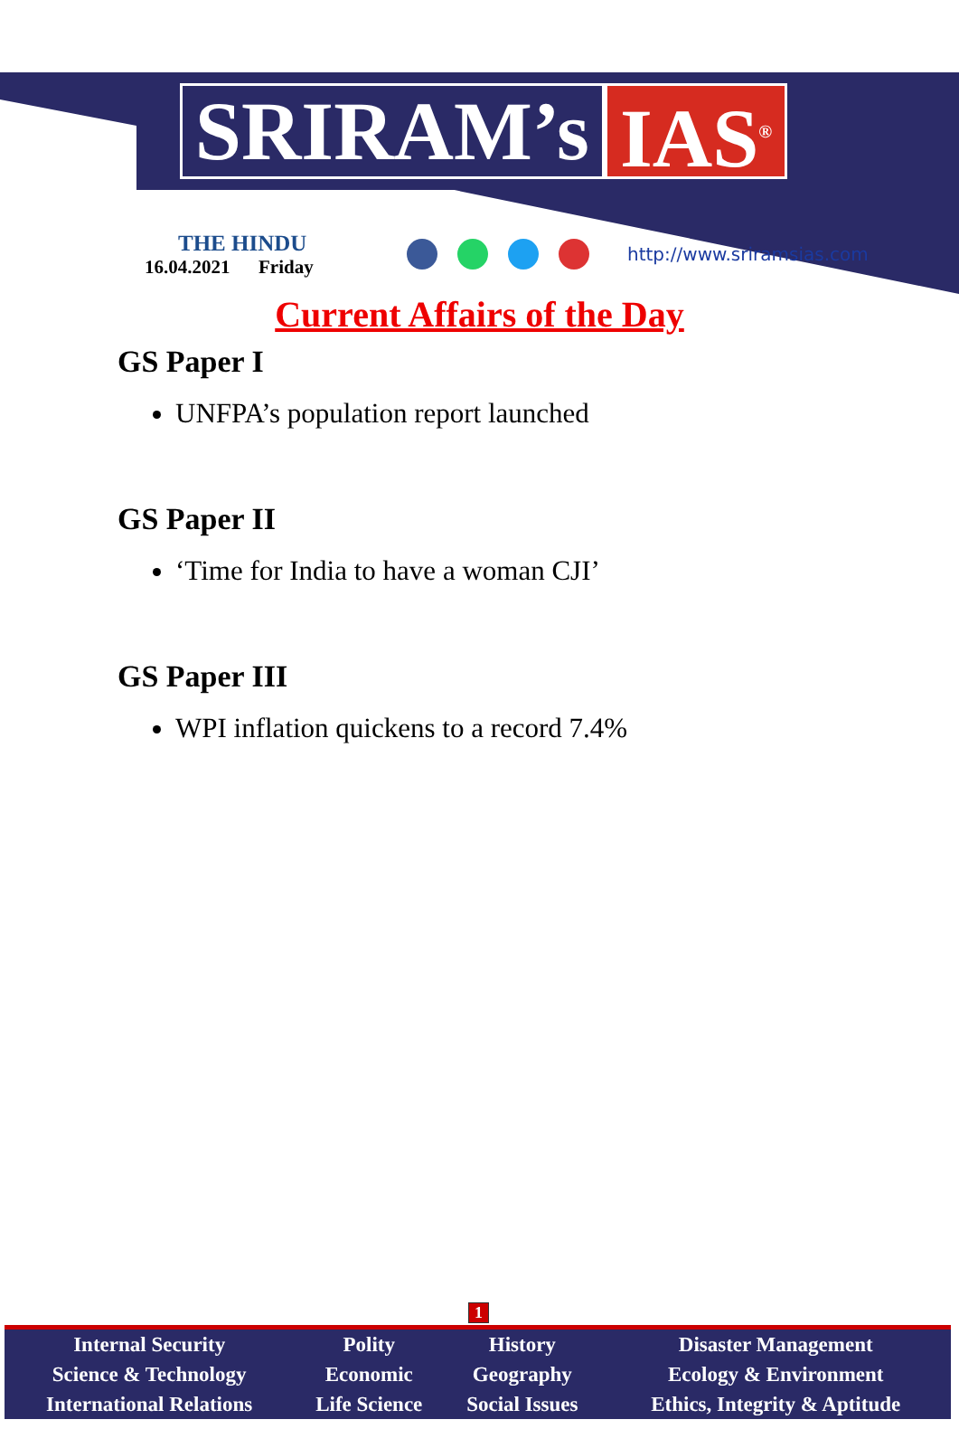SRIRAM’s IAS<sup>®</sup>
THE HINDU
16.04.2021 Friday
http://www.sriramsias.com
Current Affairs of the Day
GS Paper I
UNFPA’s population report launched
GS Paper II
‘Time for India to have a woman CJI’
GS Paper III
WPI inflation quickens to a record 7.4%
1
| Internal Security | Polity | History | Disaster Management |
| Science & Technology | Economic | Geography | Ecology & Environment |
| International Relations | Life Science | Social Issues | Ethics, Integrity & Aptitude |